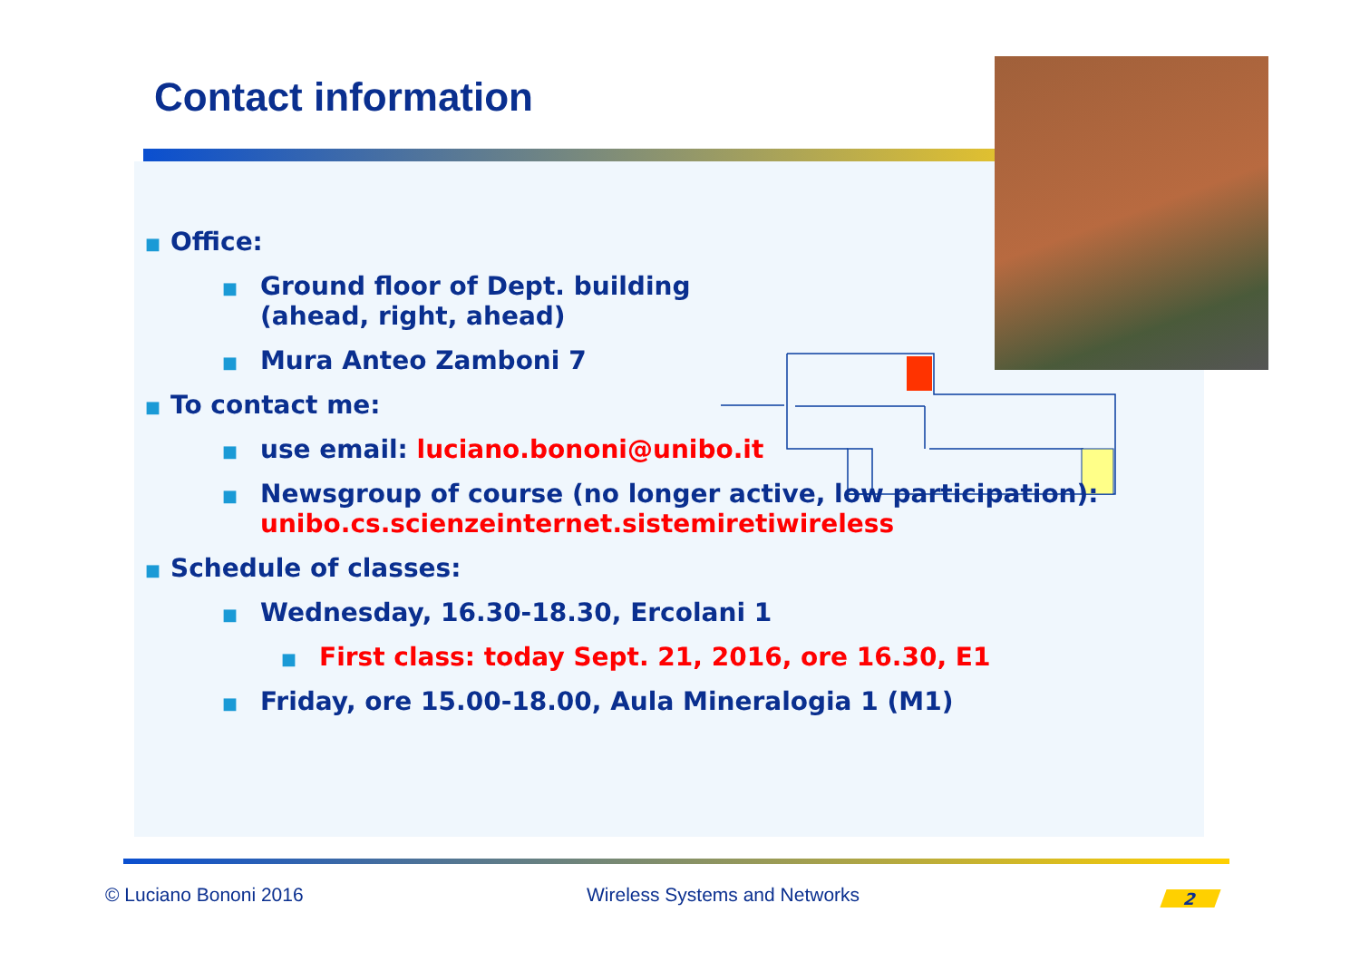Contact information
■ Office:
■ Ground floor of Dept. building
(ahead, right, ahead)
■ Mura Anteo Zamboni 7
■ To contact me:
■ use email: luciano.bononi@unibo.it
■ Newsgroup of course (no longer active, low participation):
unibo.cs.scienzeinternet.sistemiretiwireless
■ Schedule of classes:
■ Wednesday, 16.30-18.30, Ercolani 1
■ First class: today Sept. 21, 2016, ore 16.30, E1
■ Friday, ore 15.00-18.00, Aula Mineralogia 1 (M1)
© Luciano Bononi 2016 Wireless Systems and Networks 2